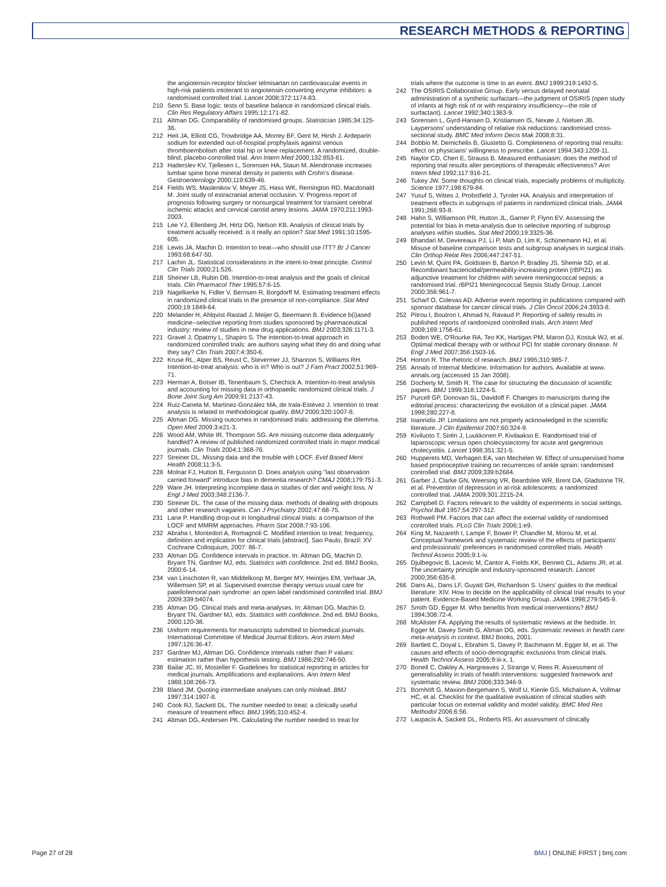RESEARCH METHODS & REPORTING
the angiotensin-receptor blocker telmisartan on cardiovascular events in high-risk patients intolerant to angiotensin-converting enzyme inhibitors: a randomised controlled trial. Lancet 2008;372:1174-83.
210 Senn S. Base logic: tests of baseline balance in randomized clinical trials. Clin Res Regulatory Affairs 1995;12:171-82.
211 Altman DG. Comparability of randomised groups. Statistician 1985;34:125-36.
212 Heit JA, Elliott CG, Trowbridge AA, Morrey BF, Gent M, Hirsh J. Ardeparin sodium for extended out-of-hospital prophylaxis against venous thromboembolism after total hip or knee replacement. A randomized, double-blind, placebo-controlled trial. Ann Intern Med 2000;132:853-61.
213 Haderslev KV, Tjellesen L, Sorensen HA, Staun M. Alendronate increases lumbar spine bone mineral density in patients with Crohn's disease. Gastroenterology 2000;119:639-46.
214 Fields WS, Maslenikov V, Meyer JS, Hass WK, Remington RD, Macdonald M. Joint study of extracranial arterial occlusion. V. Progress report of prognosis following surgery or nonsurgical treatment for transient cerebral ischemic attacks and cervical carotid artery lesions. JAMA 1970;211:1993-2003.
215 Lee YJ, Ellenberg JH, Hirtz DG, Nelson KB. Analysis of clinical trials by treatment actually received: is it really an option? Stat Med 1991;10:1595-605.
216 Lewis JA, Machin D. Intention to treat—who should use ITT? Br J Cancer 1993;68:647-50.
217 Lachin JL. Statistical considerations in the intent-to-treat principle. Control Clin Trials 2000;21:526.
218 Sheiner LB, Rubin DB. Intention-to-treat analysis and the goals of clinical trials. Clin Pharmacol Ther 1995;57:6-15.
219 Nagelkerke N, Fidler V, Bernsen R, Borgdorff M. Estimating treatment effects in randomized clinical trials in the presence of non-compliance. Stat Med 2000;19:1849-64.
220 Melander H, Ahlqvist-Rastad J, Meijer G, Beermann B. Evidence b(i)ased medicine--selective reporting from studies sponsored by pharmaceutical industry: review of studies in new drug applications. BMJ 2003;326:1171-3.
221 Gravel J, Opatrny L, Shapiro S. The intention-to-treat approach in randomized controlled trials: are authors saying what they do and doing what they say? Clin Trials 2007;4:350-6.
222 Kruse RL, Alper BS, Reust C, Stevermer JJ, Shannon S, Williams RH. Intention-to-treat analysis: who is in? Who is out? J Fam Pract 2002;51:969-71.
223 Herman A, Botser IB, Tenenbaum S, Chechick A. Intention-to-treat analysis and accounting for missing data in orthopaedic randomized clinical trials. J Bone Joint Surg Am 2009;91:2137-43.
224 Ruiz-Canela M, Martinez-González MA, de Irala-Estévez J. Intention to treat analysis is related to methodological quality. BMJ 2000;320:1007-8.
225 Altman DG. Missing outcomes in randomised trials: addressing the dilemma. Open Med 2009;3:e21-3.
226 Wood AM, White IR, Thompson SG. Are missing outcome data adequately handled? A review of published randomized controlled trials in major medical journals. Clin Trials 2004;1:368-76.
227 Streiner DL. Missing data and the trouble with LOCF. Evid Based Ment Health 2008;11:3-5.
228 Molnar FJ, Hutton B, Fergusson D. Does analysis using "last observation carried forward" introduce bias in dementia research? CMAJ 2008;179:751-3.
229 Ware JH. Interpreting incomplete data in studies of diet and weight loss. N Engl J Med 2003;348:2136-7.
230 Streiner DL. The case of the missing data: methods of dealing with dropouts and other research vagaries. Can J Psychiatry 2002;47:68-75.
231 Lane P. Handling drop-out in longitudinal clinical trials: a comparison of the LOCF and MMRM approaches. Pharm Stat 2008;7:93-106.
232 Abraha I, Montedori A, Romagnoli C. Modified intention to treat: frequency, definition and implication for clinical trials [abstract]. Sao Paulo, Brazil: XV Cochrane Colloquium, 2007: 86-7.
233 Altman DG. Confidence intervals in practice. In: Altman DG, Machin D, Bryant TN, Gardner MJ, eds. Statistics with confidence. 2nd ed. BMJ Books, 2000:6-14.
234 van Linschoten R, van Middelkoop M, Berger MY, Heintjes EM, Verhaar JA, Willemsen SP, et al. Supervised exercise therapy versus usual care for patellofemoral pain syndrome: an open label randomised controlled trial. BMJ 2009;339:b4074.
235 Altman DG. Clinical trials and meta-analyses. In: Altman DG, Machin D, Bryant TN, Gardner MJ, eds. Statistics with confidence. 2nd ed. BMJ Books, 2000:120-38.
236 Uniform requirements for manuscripts submitted to biomedical journals. International Committee of Medical Journal Editors. Ann Intern Med 1997;126:36-47.
237 Gardner MJ, Altman DG. Confidence intervals rather than P values: estimation rather than hypothesis testing. BMJ 1986;292:746-50.
238 Bailar JC, III, Mosteller F. Guidelines for statistical reporting in articles for medical journals. Amplifications and explanations. Ann Intern Med 1988;108:266-73.
239 Bland JM. Quoting intermediate analyses can only mislead. BMJ 1997;314:1907-8.
240 Cook RJ, Sackett DL. The number needed to treat: a clinically useful measure of treatment effect. BMJ 1995;310:452-4.
241 Altman DG, Andersen PK. Calculating the number needed to treat for
trials where the outcome is time to an event. BMJ 1999;319:1492-5.
242 The OSIRIS Collaborative Group. Early versus delayed neonatal administration of a synthetic surfactant—the judgment of OSIRIS (open study of infants at high risk of or with respiratory insufficiency—the role of surfactant). Lancet 1992;340:1363-9.
243 Sorensen L, Gyrd-Hansen D, Kristiansen IS, Nexøe J, Nielsen JB. Laypersons' understanding of relative risk reductions: randomised cross-sectional study. BMC Med Inform Decis Mak 2008;8:31.
244 Bobbio M, Demichelis B, Giustetto G. Completeness of reporting trial results: effect on physicians' willingness to prescribe. Lancet 1994;343:1209-11.
245 Naylor CD, Chen E, Strauss B. Measured enthusiasm: does the method of reporting trial results alter perceptions of therapeutic effectiveness? Ann Intern Med 1992;117:916-21.
246 Tukey JW. Some thoughts on clinical trials, especially problems of multiplicity. Science 1977;198:679-84.
247 Yusuf S, Wittes J, Probstfield J, Tyroler HA. Analysis and interpretation of treatment effects in subgroups of patients in randomized clinical trials. JAMA 1991;266:93-8.
248 Hahn S, Williamson PR, Hutton JL, Garner P, Flynn EV. Assessing the potential for bias in meta-analysis due to selective reporting of subgroup analyses within studies. Stat Med 2000;19:3325-36.
249 Bhandari M, Devereaux PJ, Li P, Mah D, Lim K, Schünemann HJ, et al. Misuse of baseline comparison tests and subgroup analyses in surgical trials. Clin Orthop Relat Res 2006;447:247-51.
250 Levin M, Quint PA, Goldstein B, Barton P, Bradley JS, Shemie SD, et al. Recombinant bactericidal/permeability-increasing protein (rBPI21) as adjunctive treatment for children with severe meningococcal sepsis: a randomised trial. rBPI21 Meningococcal Sepsis Study Group. Lancet 2000;356:961-7.
251 Scharf O, Colevas AD. Adverse event reporting in publications compared with sponsor database for cancer clinical trials. J Clin Oncol 2006;24:3933-8.
252 Pitrou I, Boutron I, Ahmad N, Ravaud P. Reporting of safety results in published reports of randomized controlled trials. Arch Intern Med 2009;169:1756-61.
253 Boden WE, O'Rourke RA, Teo KK, Hartigan PM, Maron DJ, Kostuk WJ, et al. Optimal medical therapy with or without PCI for stable coronary disease. N Engl J Med 2007;356:1503-16.
254 Horton R. The rhetoric of research. BMJ 1995;310:985-7.
255 Annals of Internal Medicine. Information for authors. Available at www. annals.org (accessed 15 Jan 2008).
256 Docherty M, Smith R. The case for structuring the discussion of scientific papers. BMJ 1999;318:1224-5.
257 Purcell GP, Donovan SL, Davidoff F. Changes to manuscripts during the editorial process: characterizing the evolution of a clinical paper. JAMA 1998;280:227-8.
258 Ioannidis JP. Limitations are not properly acknowledged in the scientific literature. J Clin Epidemiol 2007;60:324-9.
259 Kiviluoto T, Sirén J, Luukkonen P, Kivilaakso E. Randomised trial of laparoscopic versus open cholecystectomy for acute and gangrenous cholecystitis. Lancet 1998;351:321-5.
260 Hupperets MD, Verhagen EA, van Mechelen W. Effect of unsupervised home based proprioceptive training on recurrences of ankle sprain: randomised controlled trial. BMJ 2009;339:b2684.
261 Garber J, Clarke GN, Weersing VR, Beardslee WR, Brent DA, Gladstone TR, et al. Prevention of depression in at-risk adolescents: a randomized controlled trial. JAMA 2009;301:2215-24.
262 Campbell D. Factors relevant to the validity of experiments in social settings. Psychol Bull 1957;54:297-312.
263 Rothwell PM. Factors that can affect the external validity of randomised controlled trials. PLoS Clin Trials 2006;1:e9.
264 King M, Nazareth I, Lampe F, Bower P, Chandler M, Morou M, et al. Conceptual framework and systematic review of the effects of participants' and professionals' preferences in randomised controlled trials. Health Technol Assess 2005;9:1-iv.
265 Djulbegovic B, Lacevic M, Cantor A, Fields KK, Bennett CL, Adams JR, et al. The uncertainty principle and industry-sponsored research. Lancet 2000;356:635-8.
266 Dans AL, Dans LF, Guyatt GH, Richardson S. Users' guides to the medical literature: XIV. How to decide on the applicability of clinical trial results to your patient. Evidence-Based Medicine Working Group. JAMA 1998;279:545-9.
267 Smith GD, Egger M. Who benefits from medical interventions? BMJ 1994;308:72-4.
268 McAlister FA. Applying the results of systematic reviews at the bedside. In: Egger M, Davey Smith G, Altman DG, eds. Systematic reviews in health care: meta-analysis in context. BMJ Books, 2001.
269 Bartlett C, Doyal L, Ebrahim S, Davey P, Bachmann M, Egger M, et al. The causes and effects of socio-demographic exclusions from clinical trials. Health Technol Assess 2005;9:iii-x, 1.
270 Bonell C, Oakley A, Hargreaves J, Strange V, Rees R. Assessment of generalisability in trials of health interventions: suggested framework and systematic review. BMJ 2006;333:346-9.
271 Bornhöft G, Maxion-Bergemann S, Wolf U, Kienle GS, Michalsen A, Vollmar HC, et al. Checklist for the qualitative evaluation of clinical studies with particular focus on external validity and model validity. BMC Med Res Methodol 2006;6:56.
272 Laupacis A, Sackett DL, Roberts RS. An assessment of clinically
Page 27 of 28 BMJ | ONLINE FIRST | bmj.com